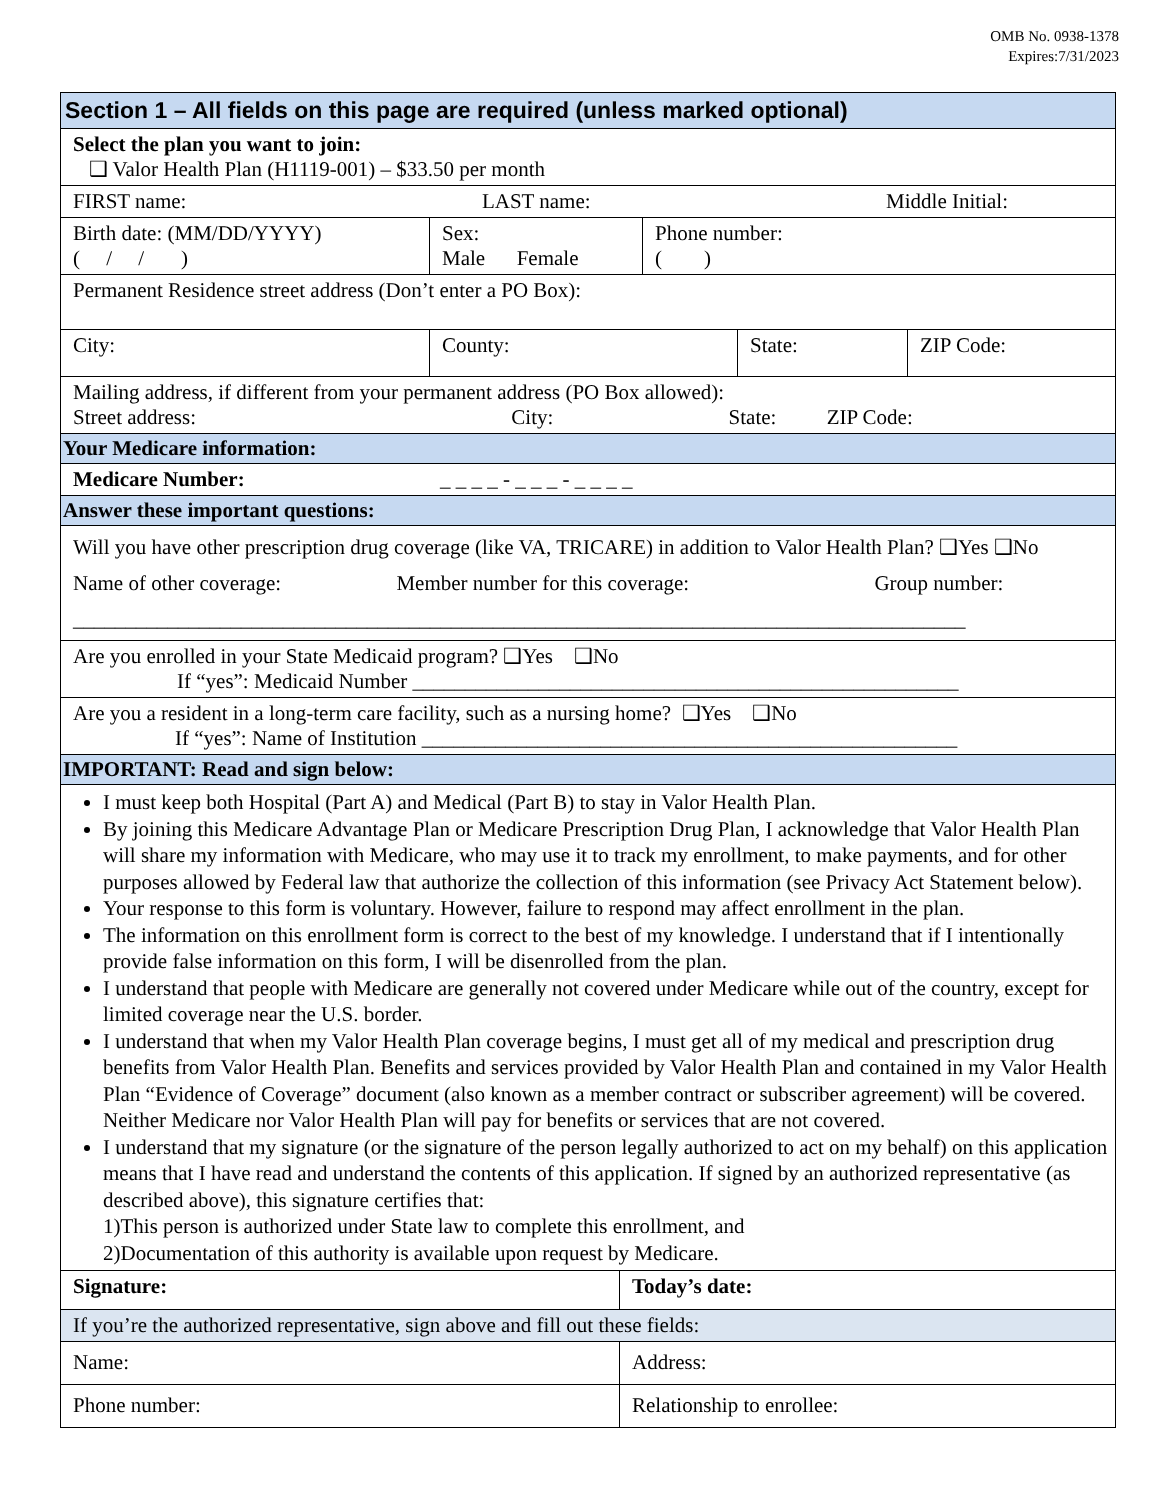OMB No. 0938-1378
Expires:7/31/2023
Section 1 – All fields on this page are required (unless marked optional)
Select the plan you want to join:
❑ Valor Health Plan (H1119-001) – $33.50 per month
FIRST name: LAST name: Middle Initial:
Birth date: (MM/DD/YYYY)
( / / )
Sex:
Male Female
Phone number:
( )
Permanent Residence street address (Don’t enter a PO Box):
City:
County: State: ZIP Code:
Mailing address, if different from your permanent address (PO Box allowed):
Street address: City: State: ZIP Code:
Your Medicare information:
Medicare Number: _ _ _ _ - _ _ _ - _ _ _ _
Answer these important questions:
Will you have other prescription drug coverage (like VA, TRICARE) in addition to Valor Health Plan? ❑Yes ❑No
Name of other coverage: Member number for this coverage: Group number:
_____________________________________________________________________________________
Are you enrolled in your State Medicaid program? ❑Yes ❑No
If “yes”: Medicaid Number ____________________________________________________
Are you a resident in a long-term care facility, such as a nursing home? ❑Yes ❑No
If “yes”: Name of Institution ___________________________________________________
IMPORTANT: Read and sign below:
I must keep both Hospital (Part A) and Medical (Part B) to stay in Valor Health Plan.
By joining this Medicare Advantage Plan or Medicare Prescription Drug Plan, I acknowledge that Valor Health Plan will share my information with Medicare, who may use it to track my enrollment, to make payments, and for other purposes allowed by Federal law that authorize the collection of this information (see Privacy Act Statement below).
Your response to this form is voluntary. However, failure to respond may affect enrollment in the plan.
The information on this enrollment form is correct to the best of my knowledge. I understand that if I intentionally provide false information on this form, I will be disenrolled from the plan.
I understand that people with Medicare are generally not covered under Medicare while out of the country, except for limited coverage near the U.S. border.
I understand that when my Valor Health Plan coverage begins, I must get all of my medical and prescription drug benefits from Valor Health Plan. Benefits and services provided by Valor Health Plan and contained in my Valor Health Plan “Evidence of Coverage” document (also known as a member contract or subscriber agreement) will be covered. Neither Medicare nor Valor Health Plan will pay for benefits or services that are not covered.
I understand that my signature (or the signature of the person legally authorized to act on my behalf) on this application means that I have read and understand the contents of this application. If signed by an authorized representative (as described above), this signature certifies that:
1)This person is authorized under State law to complete this enrollment, and
2)Documentation of this authority is available upon request by Medicare.
Signature:
Today’s date:
If you’re the authorized representative, sign above and fill out these fields:
Name:
Address:
Phone number:
Relationship to enrollee: